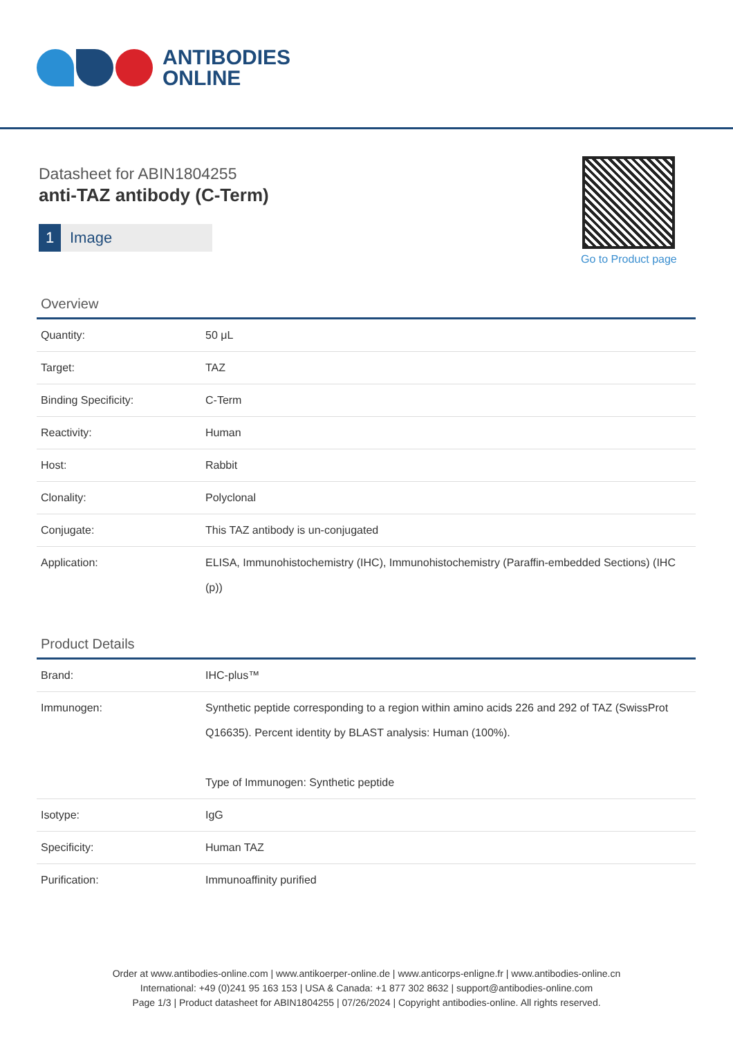ANTIBODIES
ONLINE
Datasheet for ABIN1804255
anti-TAZ antibody (C-Term)
1 Image
Go to Product page
Overview
| Quantity: | 50 μL |
| Target: | TAZ |
| Binding Specificity: | C-Term |
| Reactivity: | Human |
| Host: | Rabbit |
| Clonality: | Polyclonal |
| Conjugate: | This TAZ antibody is un-conjugated |
| Application: | ELISA, Immunohistochemistry (IHC), Immunohistochemistry (Paraffin-embedded Sections) (IHC (p)) |
Product Details
| Brand: | IHC-plus™ |
| Immunogen: | Synthetic peptide corresponding to a region within amino acids 226 and 292 of TAZ (SwissProt Q16635). Percent identity by BLAST analysis: Human (100%). Type of Immunogen: Synthetic peptide |
| Isotype: | IgG |
| Specificity: | Human TAZ |
| Purification: | Immunoaffinity purified |
Order at www.antibodies-online.com | www.antikoerper-online.de | www.anticorps-enligne.fr | www.antibodies-online.cn
International: +49 (0)241 95 163 153 | USA & Canada: +1 877 302 8632 | support@antibodies-online.com
Page 1/3 | Product datasheet for ABIN1804255 | 07/26/2024 | Copyright antibodies-online. All rights reserved.